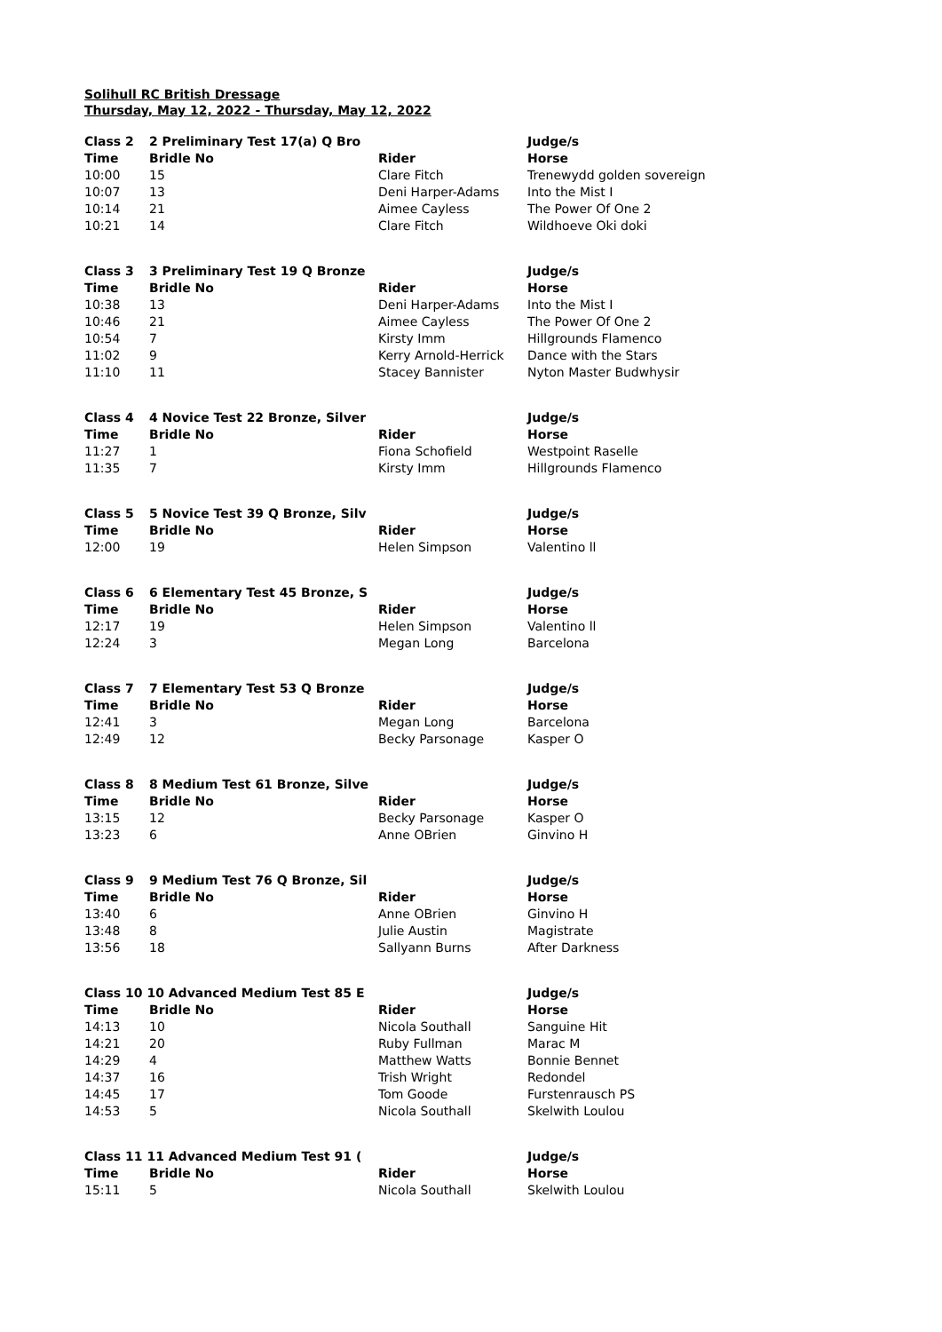Solihull RC British Dressage
Thursday, May 12, 2022 - Thursday, May 12, 2022
| Class 2 | 2 Preliminary Test 17(a) Q Bro | | Judge/s |
| --- | --- | --- | --- |
| Time | Bridle No | Rider | Horse |
| 10:00 | 15 | Clare Fitch | Trenewydd golden sovereign |
| 10:07 | 13 | Deni Harper-Adams | Into the Mist I |
| 10:14 | 21 | Aimee Cayless | The Power Of One 2 |
| 10:21 | 14 | Clare Fitch | Wildhoeve Oki doki |
| Class 3 | 3 Preliminary Test 19 Q Bronze | | Judge/s |
| --- | --- | --- | --- |
| Time | Bridle No | Rider | Horse |
| 10:38 | 13 | Deni Harper-Adams | Into the Mist I |
| 10:46 | 21 | Aimee Cayless | The Power Of One 2 |
| 10:54 | 7 | Kirsty Imm | Hillgrounds Flamenco |
| 11:02 | 9 | Kerry Arnold-Herrick | Dance with the Stars |
| 11:10 | 11 | Stacey Bannister | Nyton Master Budwhysir |
| Class 4 | 4 Novice Test 22 Bronze, Silver | | Judge/s |
| --- | --- | --- | --- |
| Time | Bridle No | Rider | Horse |
| 11:27 | 1 | Fiona Schofield | Westpoint Raselle |
| 11:35 | 7 | Kirsty Imm | Hillgrounds Flamenco |
| Class 5 | 5 Novice Test 39 Q Bronze, Silv | | Judge/s |
| --- | --- | --- | --- |
| Time | Bridle No | Rider | Horse |
| 12:00 | 19 | Helen Simpson | Valentino ll |
| Class 6 | 6 Elementary Test 45 Bronze, S | | Judge/s |
| --- | --- | --- | --- |
| Time | Bridle No | Rider | Horse |
| 12:17 | 19 | Helen Simpson | Valentino ll |
| 12:24 | 3 | Megan Long | Barcelona |
| Class 7 | 7 Elementary Test 53 Q Bronze | | Judge/s |
| --- | --- | --- | --- |
| Time | Bridle No | Rider | Horse |
| 12:41 | 3 | Megan Long | Barcelona |
| 12:49 | 12 | Becky Parsonage | Kasper O |
| Class 8 | 8 Medium Test 61 Bronze, Silve | | Judge/s |
| --- | --- | --- | --- |
| Time | Bridle No | Rider | Horse |
| 13:15 | 12 | Becky Parsonage | Kasper O |
| 13:23 | 6 | Anne OBrien | Ginvino H |
| Class 9 | 9 Medium Test 76 Q Bronze, Sil | | Judge/s |
| --- | --- | --- | --- |
| Time | Bridle No | Rider | Horse |
| 13:40 | 6 | Anne OBrien | Ginvino H |
| 13:48 | 8 | Julie Austin | Magistrate |
| 13:56 | 18 | Sallyann Burns | After Darkness |
| Class 10 10 Advanced Medium Test 85 E | | | Judge/s |
| --- | --- | --- | --- |
| Time | Bridle No | Rider | Horse |
| 14:13 | 10 | Nicola Southall | Sanguine Hit |
| 14:21 | 20 | Ruby Fullman | Marac M |
| 14:29 | 4 | Matthew Watts | Bonnie Bennet |
| 14:37 | 16 | Trish Wright | Redondel |
| 14:45 | 17 | Tom Goode | Furstenrausch PS |
| 14:53 | 5 | Nicola Southall | Skelwith Loulou |
| Class 11 11 Advanced Medium Test 91 ( | | | Judge/s |
| --- | --- | --- | --- |
| Time | Bridle No | Rider | Horse |
| 15:11 | 5 | Nicola Southall | Skelwith Loulou |